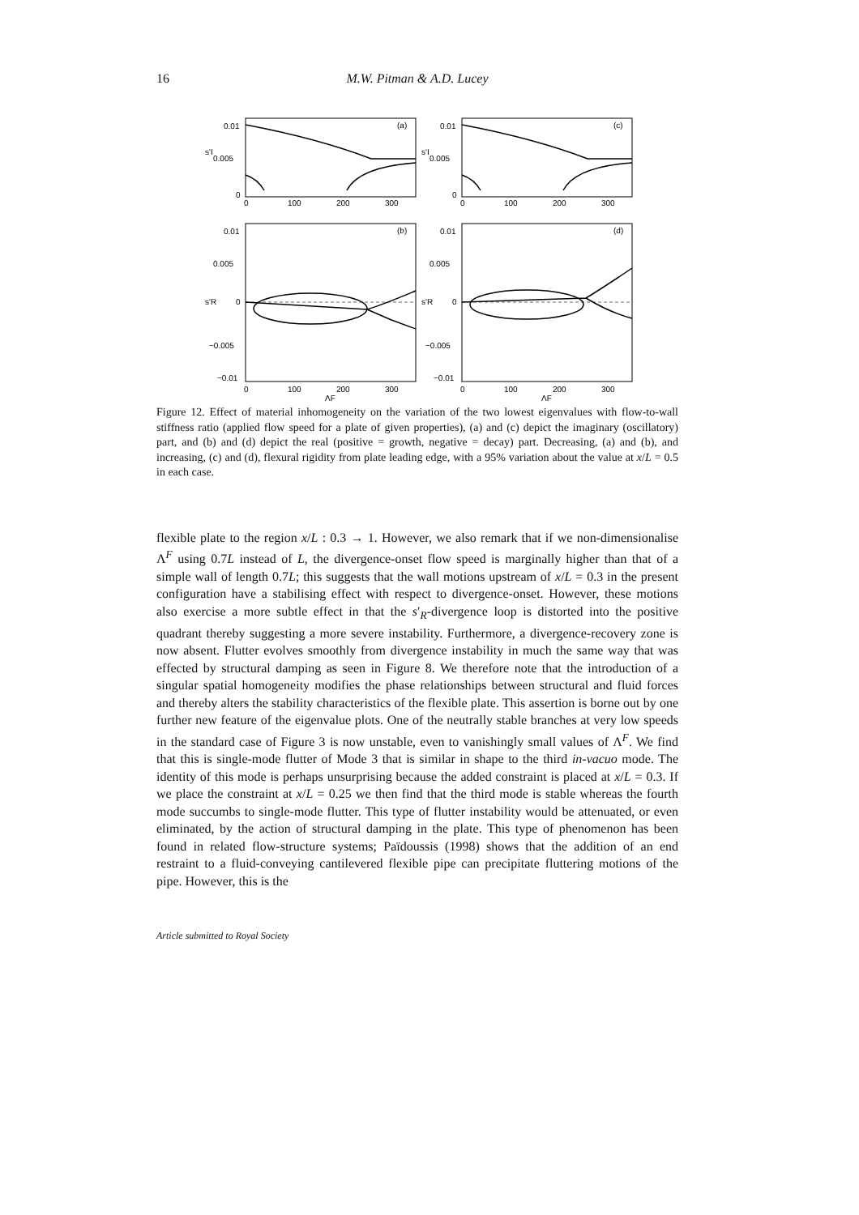16 M.W. Pitman & A.D. Lucey
(a)
(c)
(b)
(d)
0.01
0.005
0
0.01
0.005
0
0
100
200
300
0
100
200
300
s'I
s'I
0.01
0.005
0
−0.005
−0.01
0.01
0.005
0
−0.005
−0.01
s'R
s'R
0
100
200
300
0
100
200
300
ΛF
ΛF
Figure 12. Effect of material inhomogeneity on the variation of the two lowest eigenvalues with flow-to-wall stiffness ratio (applied flow speed for a plate of given properties), (a) and (c) depict the imaginary (oscillatory) part, and (b) and (d) depict the real (positive = growth, negative = decay) part. Decreasing, (a) and (b), and increasing, (c) and (d), flexural rigidity from plate leading edge, with a 95% variation about the value at x/L = 0.5 in each case.
flexible plate to the region x/L : 0.3 → 1. However, we also remark that if we non-dimensionalise Λ<sup>F</sup> using 0.7L instead of L, the divergence-onset flow speed is marginally higher than that of a simple wall of length 0.7L; this suggests that the wall motions upstream of x/L = 0.3 in the present configuration have a stabilising effect with respect to divergence-onset. However, these motions also exercise a more subtle effect in that the s′<sub>R</sub>-divergence loop is distorted into the positive quadrant thereby suggesting a more severe instability. Furthermore, a divergence-recovery zone is now absent. Flutter evolves smoothly from divergence instability in much the same way that was effected by structural damping as seen in Figure 8. We therefore note that the introduction of a singular spatial homogeneity modifies the phase relationships between structural and fluid forces and thereby alters the stability characteristics of the flexible plate. This assertion is borne out by one further new feature of the eigenvalue plots. One of the neutrally stable branches at very low speeds in the standard case of Figure 3 is now unstable, even to vanishingly small values of Λ<sup>F</sup>. We find that this is single-mode flutter of Mode 3 that is similar in shape to the third in-vacuo mode. The identity of this mode is perhaps unsurprising because the added constraint is placed at x/L = 0.3. If we place the constraint at x/L = 0.25 we then find that the third mode is stable whereas the fourth mode succumbs to single-mode flutter. This type of flutter instability would be attenuated, or even eliminated, by the action of structural damping in the plate. This type of phenomenon has been found in related flow-structure systems; Païdoussis (1998) shows that the addition of an end restraint to a fluid-conveying cantilevered flexible pipe can precipitate fluttering motions of the pipe. However, this is the
Article submitted to Royal Society